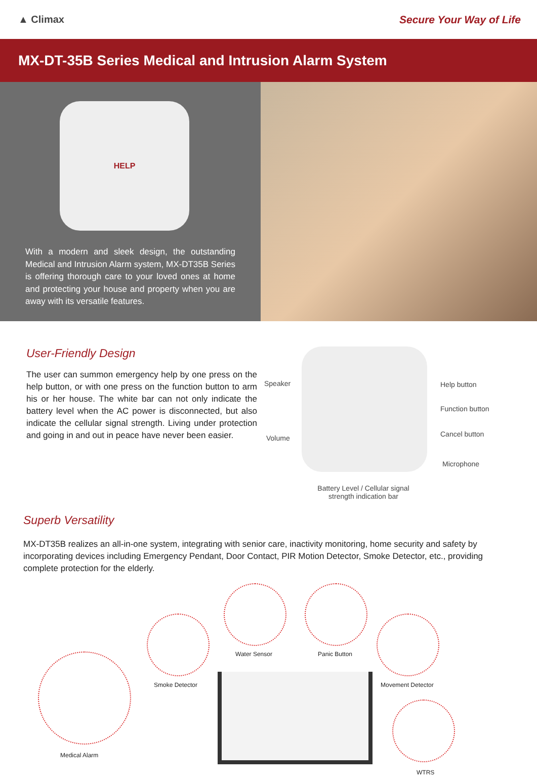▲ Climax Secure Your Way of Life
MX-DT-35B Series Medical and Intrusion Alarm System
HELP
With a modern and sleek design, the outstanding Medical and Intrusion Alarm system, MX-DT35B Series is offering thorough care to your loved ones at home and protecting your house and property when you are away with its versatile features.
User-Friendly Design
The user can summon emergency help by one press on the help button, or with one press on the function button to arm his or her house. The white bar can not only indicate the battery level when the AC power is disconnected, but also indicate the cellular signal strength. Living under protection and going in and out in peace have never been easier.
Speaker Help button
Function button
Volume Cancel button
Microphone
Battery Level / Cellular signal strength indication bar
Superb Versatility
MX-DT35B realizes an all-in-one system, integrating with senior care, inactivity monitoring, home security and safety by incorporating devices including Emergency Pendant, Door Contact, PIR Motion Detector, Smoke Detector, etc., providing complete protection for the elderly.
Water Sensor Panic Button
Smoke Detector Movement Detector
Medical Alarm
WTRS